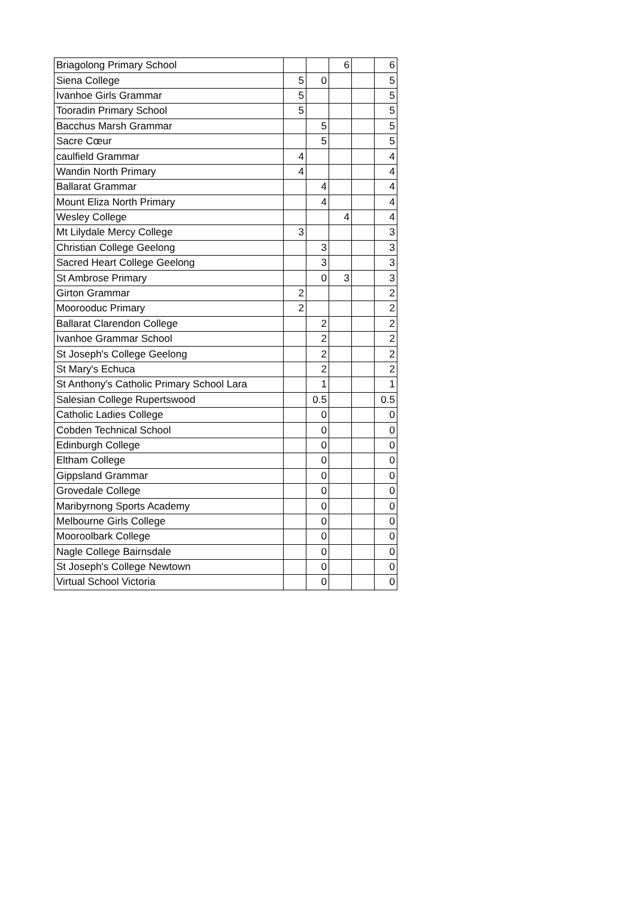| Briagolong Primary School | | | 6 | | 6 |
| Siena College | 5 | 0 | | | 5 |
| Ivanhoe Girls Grammar | 5 | | | | 5 |
| Tooradin Primary School | 5 | | | | 5 |
| Bacchus Marsh Grammar | | 5 | | | 5 |
| Sacre Cœur | | 5 | | | 5 |
| caulfield Grammar | 4 | | | | 4 |
| Wandin North Primary | 4 | | | | 4 |
| Ballarat Grammar | | 4 | | | 4 |
| Mount Eliza North Primary | | 4 | | | 4 |
| Wesley College | | | 4 | | 4 |
| Mt Lilydale Mercy College | 3 | | | | 3 |
| Christian College Geelong | | 3 | | | 3 |
| Sacred Heart College Geelong | | 3 | | | 3 |
| St Ambrose Primary | | 0 | 3 | | 3 |
| Girton Grammar | 2 | | | | 2 |
| Moorooduc Primary | 2 | | | | 2 |
| Ballarat Clarendon College | | 2 | | | 2 |
| Ivanhoe Grammar School | | 2 | | | 2 |
| St Joseph's College Geelong | | 2 | | | 2 |
| St Mary's Echuca | | 2 | | | 2 |
| St Anthony's Catholic Primary School Lara | | 1 | | | 1 |
| Salesian College Rupertswood | | 0.5 | | | 0.5 |
| Catholic Ladies College | | 0 | | | 0 |
| Cobden Technical School | | 0 | | | 0 |
| Edinburgh College | | 0 | | | 0 |
| Eltham College | | 0 | | | 0 |
| Gippsland Grammar | | 0 | | | 0 |
| Grovedale College | | 0 | | | 0 |
| Maribyrnong Sports Academy | | 0 | | | 0 |
| Melbourne Girls College | | 0 | | | 0 |
| Mooroolbark College | | 0 | | | 0 |
| Nagle College Bairnsdale | | 0 | | | 0 |
| St Joseph's College Newtown | | 0 | | | 0 |
| Virtual School Victoria | | 0 | | | 0 |